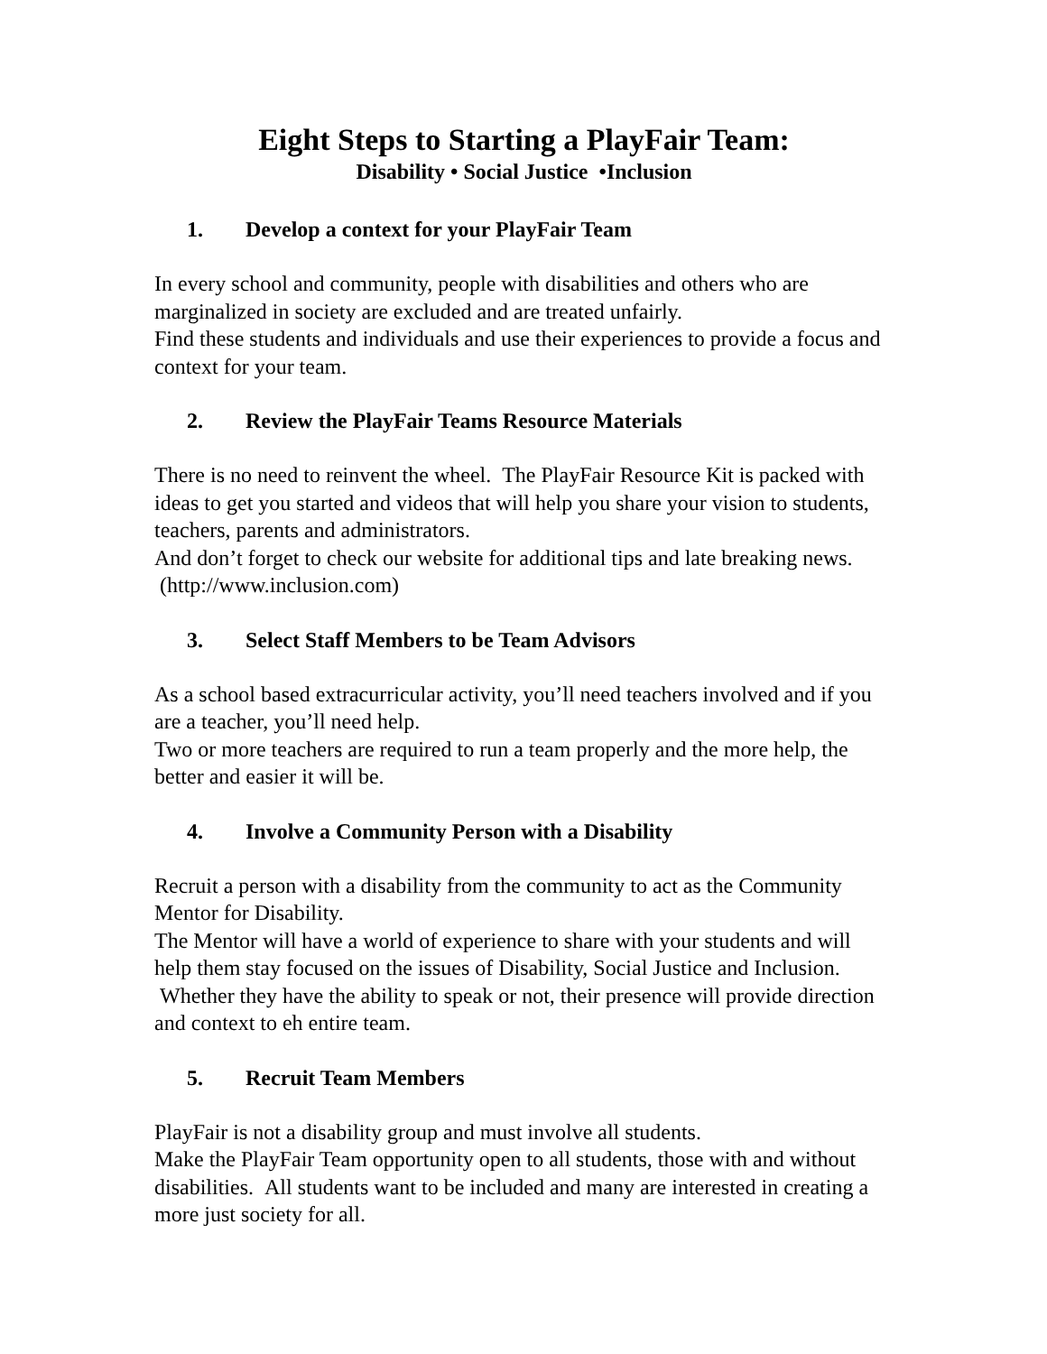Eight Steps to Starting a PlayFair Team:
Disability • Social Justice •Inclusion
1. Develop a context for your PlayFair Team
In every school and community, people with disabilities and others who are marginalized in society are excluded and are treated unfairly.
Find these students and individuals and use their experiences to provide a focus and context for your team.
2. Review the PlayFair Teams Resource Materials
There is no need to reinvent the wheel. The PlayFair Resource Kit is packed with ideas to get you started and videos that will help you share your vision to students, teachers, parents and administrators.
And don’t forget to check our website for additional tips and late breaking news. (http://www.inclusion.com)
3. Select Staff Members to be Team Advisors
As a school based extracurricular activity, you’ll need teachers involved and if you are a teacher, you’ll need help.
Two or more teachers are required to run a team properly and the more help, the better and easier it will be.
4. Involve a Community Person with a Disability
Recruit a person with a disability from the community to act as the Community Mentor for Disability.
The Mentor will have a world of experience to share with your students and will help them stay focused on the issues of Disability, Social Justice and Inclusion. Whether they have the ability to speak or not, their presence will provide direction and context to eh entire team.
5. Recruit Team Members
PlayFair is not a disability group and must involve all students.
Make the PlayFair Team opportunity open to all students, those with and without disabilities. All students want to be included and many are interested in creating a more just society for all.